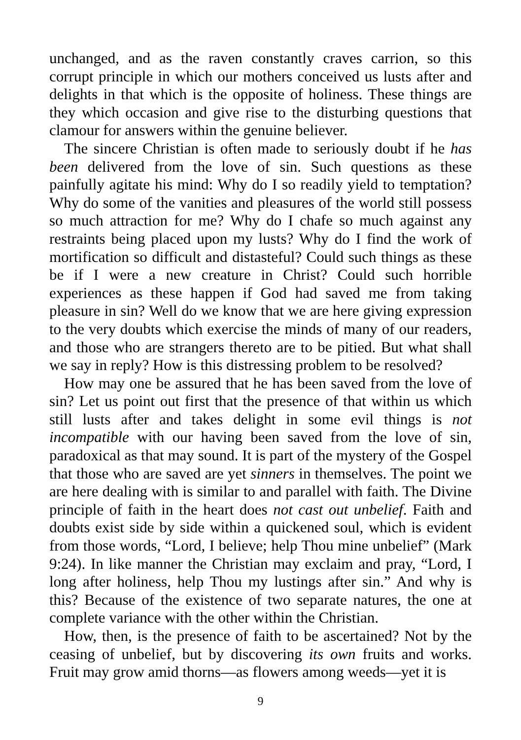unchanged, and as the raven constantly craves carrion, so this corrupt principle in which our mothers conceived us lusts after and delights in that which is the opposite of holiness. These things are they which occasion and give rise to the disturbing questions that clamour for answers within the genuine believer.
The sincere Christian is often made to seriously doubt if he has been delivered from the love of sin. Such questions as these painfully agitate his mind: Why do I so readily yield to temptation? Why do some of the vanities and pleasures of the world still possess so much attraction for me? Why do I chafe so much against any restraints being placed upon my lusts? Why do I find the work of mortification so difficult and distasteful? Could such things as these be if I were a new creature in Christ? Could such horrible experiences as these happen if God had saved me from taking pleasure in sin? Well do we know that we are here giving expression to the very doubts which exercise the minds of many of our readers, and those who are strangers thereto are to be pitied. But what shall we say in reply? How is this distressing problem to be resolved?
How may one be assured that he has been saved from the love of sin? Let us point out first that the presence of that within us which still lusts after and takes delight in some evil things is not incompatible with our having been saved from the love of sin, paradoxical as that may sound. It is part of the mystery of the Gospel that those who are saved are yet sinners in themselves. The point we are here dealing with is similar to and parallel with faith. The Divine principle of faith in the heart does not cast out unbelief. Faith and doubts exist side by side within a quickened soul, which is evident from those words, “Lord, I believe; help Thou mine unbelief” (Mark 9:24). In like manner the Christian may exclaim and pray, “Lord, I long after holiness, help Thou my lustings after sin.” And why is this? Because of the existence of two separate natures, the one at complete variance with the other within the Christian.
How, then, is the presence of faith to be ascertained? Not by the ceasing of unbelief, but by discovering its own fruits and works. Fruit may grow amid thorns—as flowers among weeds—yet it is
9